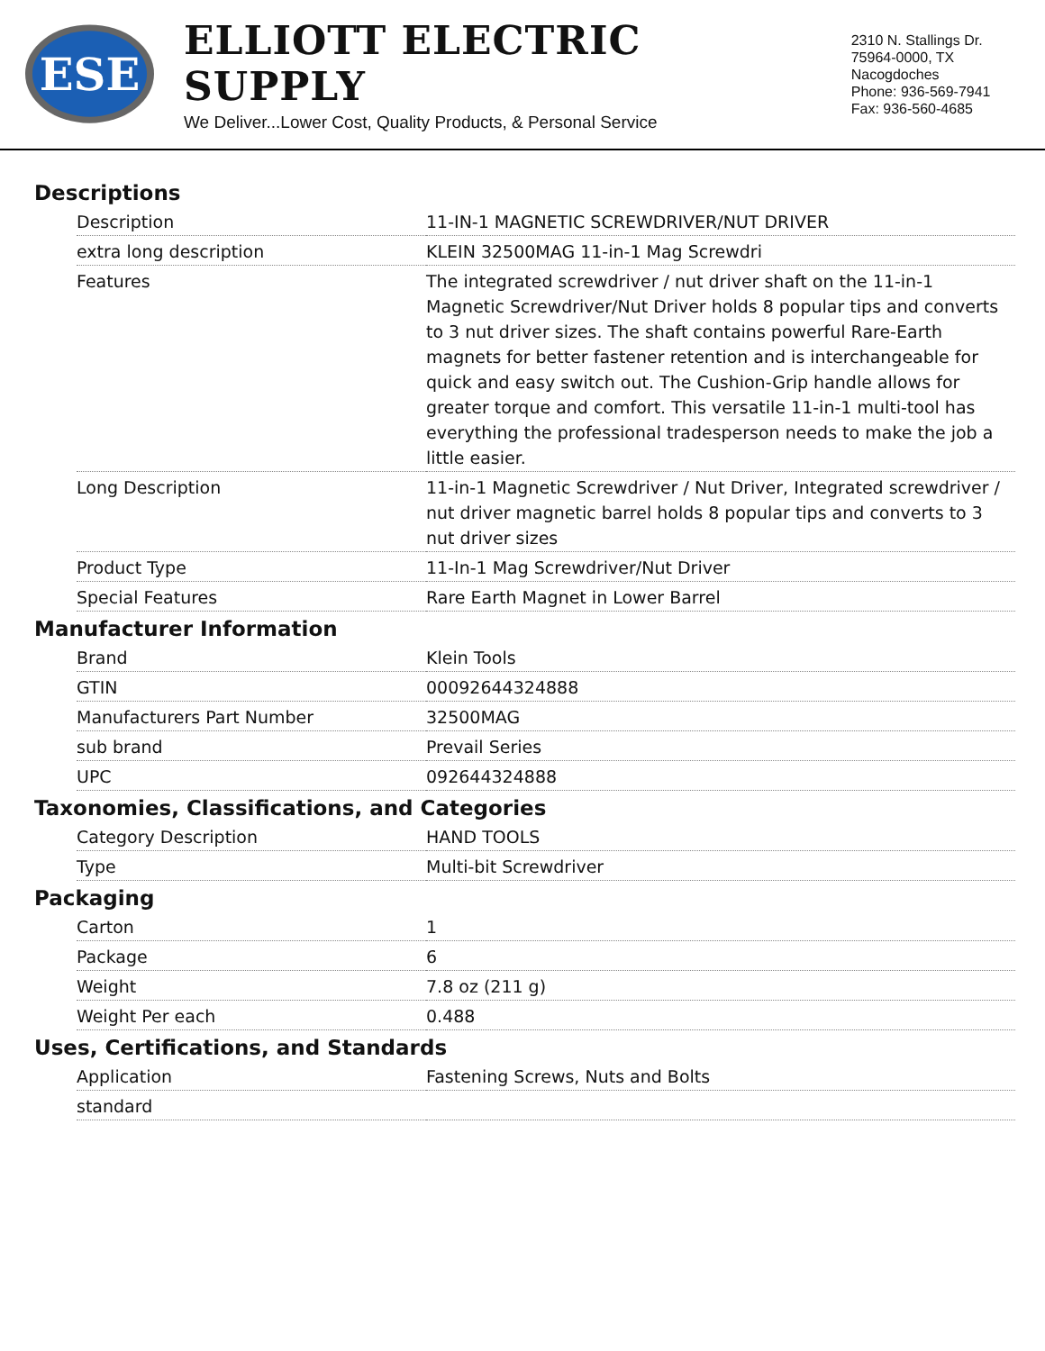ESE
ELLIOTT ELECTRIC SUPPLY
We Deliver...Lower Cost, Quality Products, & Personal Service
2310 N. Stallings Dr.
75964-0000, TX Nacogdoches
Phone: 936-569-7941
Fax: 936-560-4685
Descriptions
| Description | 11-IN-1 MAGNETIC SCREWDRIVER/NUT DRIVER |
| extra long description | KLEIN 32500MAG 11-in-1 Mag Screwdri |
| Features | The integrated screwdriver / nut driver shaft on the 11-in-1 Magnetic Screwdriver/Nut Driver holds 8 popular tips and converts to 3 nut driver sizes. The shaft contains powerful Rare-Earth magnets for better fastener retention and is interchangeable for quick and easy switch out. The Cushion-Grip handle allows for greater torque and comfort. This versatile 11-in-1 multi-tool has everything the professional tradesperson needs to make the job a little easier. |
| Long Description | 11-in-1 Magnetic Screwdriver / Nut Driver, Integrated screwdriver / nut driver magnetic barrel holds 8 popular tips and converts to 3 nut driver sizes |
| Product Type | 11-In-1 Mag Screwdriver/Nut Driver |
| Special Features | Rare Earth Magnet in Lower Barrel |
Manufacturer Information
| Brand | Klein Tools |
| GTIN | 00092644324888 |
| Manufacturers Part Number | 32500MAG |
| sub brand | Prevail Series |
| UPC | 092644324888 |
Taxonomies, Classifications, and Categories
| Category Description | HAND TOOLS |
| Type | Multi-bit Screwdriver |
Packaging
| Carton | 1 |
| Package | 6 |
| Weight | 7.8 oz (211 g) |
| Weight Per each | 0.488 |
Uses, Certifications, and Standards
| Application | Fastening Screws, Nuts and Bolts |
| standard | |